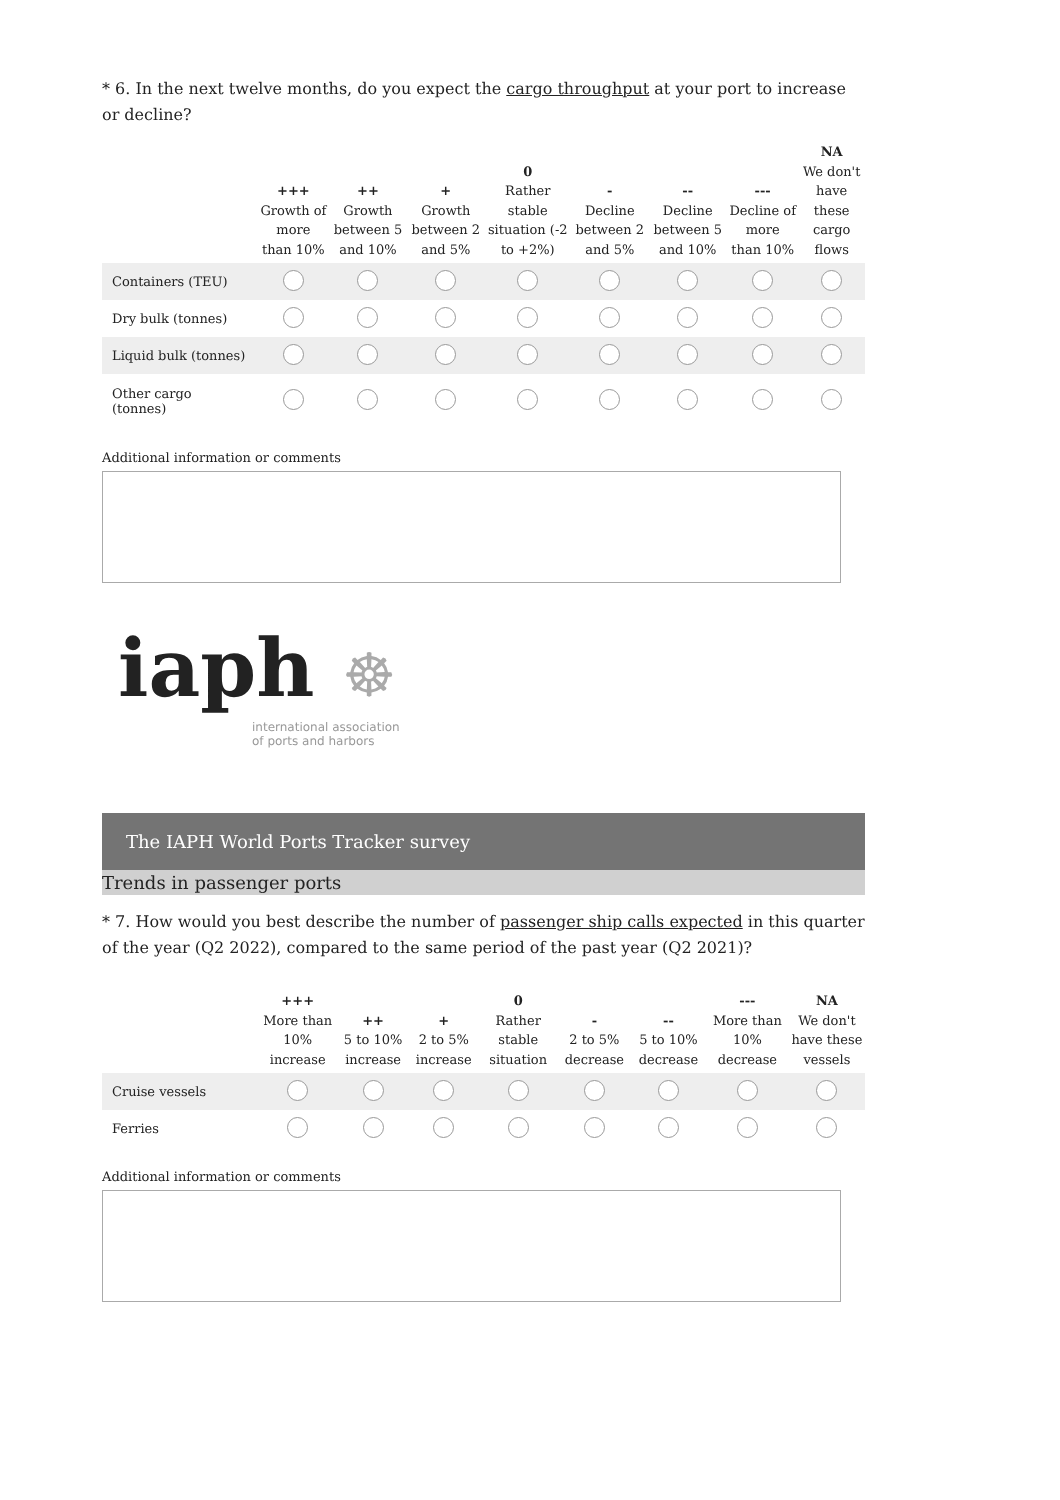* 6. In the next twelve months, do you expect the cargo throughput at your port to increase or decline?
| | +++ Growth of more than 10% | ++ Growth between 5 and 10% | + Growth between 2 and 5% | 0 Rather stable situation (-2 to +2%) | - Decline between 2 and 5% | -- Decline between 5 and 10% | --- Decline of more than 10% | NA We don't have these cargo flows |
| --- | --- | --- | --- | --- | --- | --- | --- | --- |
| Containers (TEU) | | | | | | | | |
| Dry bulk (tonnes) | | | | | | | | |
| Liquid bulk (tonnes) | | | | | | | | |
| Other cargo (tonnes) | | | | | | | | |
Additional information or comments
iaph ☸
international association
of ports and harbors
The IAPH World Ports Tracker survey
Trends in passenger ports
* 7. How would you best describe the number of passenger ship calls expected in this quarter of the year (Q2 2022), compared to the same period of the past year (Q2 2021)?
| | +++ More than 10% increase | ++ 5 to 10% increase | + 2 to 5% increase | 0 Rather stable situation | - 2 to 5% decrease | -- 5 to 10% decrease | --- More than 10% decrease | NA We don't have these vessels |
| --- | --- | --- | --- | --- | --- | --- | --- | --- |
| Cruise vessels | | | | | | | | |
| Ferries | | | | | | | | |
Additional information or comments